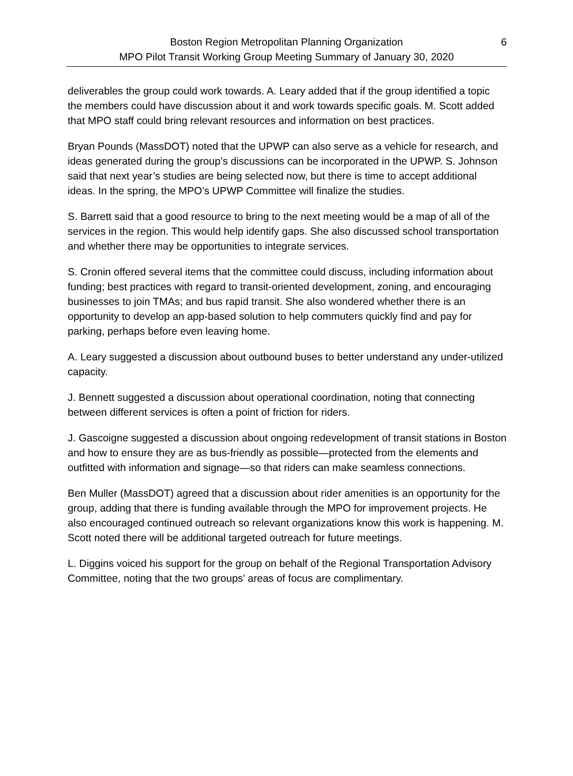Boston Region Metropolitan Planning Organization
MPO Pilot Transit Working Group Meeting Summary of January 30, 2020
6
deliverables the group could work towards. A. Leary added that if the group identified a topic the members could have discussion about it and work towards specific goals. M. Scott added that MPO staff could bring relevant resources and information on best practices.
Bryan Pounds (MassDOT) noted that the UPWP can also serve as a vehicle for research, and ideas generated during the group’s discussions can be incorporated in the UPWP. S. Johnson said that next year’s studies are being selected now, but there is time to accept additional ideas. In the spring, the MPO’s UPWP Committee will finalize the studies.
S. Barrett said that a good resource to bring to the next meeting would be a map of all of the services in the region. This would help identify gaps. She also discussed school transportation and whether there may be opportunities to integrate services.
S. Cronin offered several items that the committee could discuss, including information about funding; best practices with regard to transit-oriented development, zoning, and encouraging businesses to join TMAs; and bus rapid transit. She also wondered whether there is an opportunity to develop an app-based solution to help commuters quickly find and pay for parking, perhaps before even leaving home.
A. Leary suggested a discussion about outbound buses to better understand any under-utilized capacity.
J. Bennett suggested a discussion about operational coordination, noting that connecting between different services is often a point of friction for riders.
J. Gascoigne suggested a discussion about ongoing redevelopment of transit stations in Boston and how to ensure they are as bus-friendly as possible—protected from the elements and outfitted with information and signage—so that riders can make seamless connections.
Ben Muller (MassDOT) agreed that a discussion about rider amenities is an opportunity for the group, adding that there is funding available through the MPO for improvement projects. He also encouraged continued outreach so relevant organizations know this work is happening. M. Scott noted there will be additional targeted outreach for future meetings.
L. Diggins voiced his support for the group on behalf of the Regional Transportation Advisory Committee, noting that the two groups’ areas of focus are complimentary.